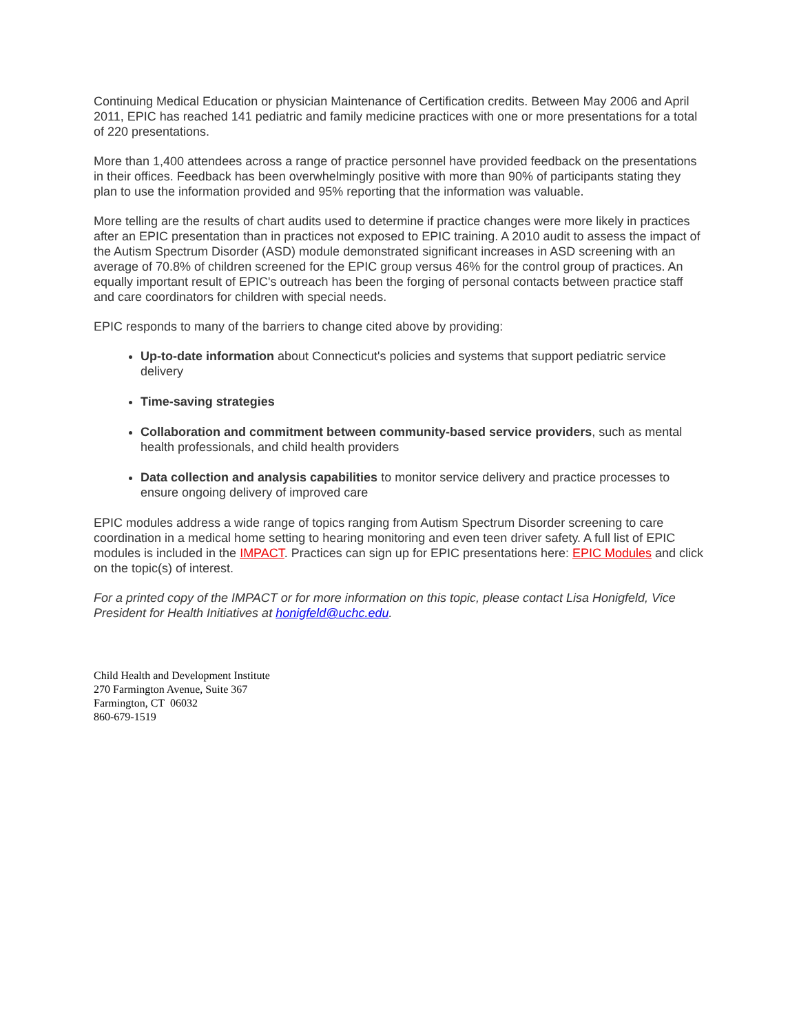Continuing Medical Education or physician Maintenance of Certification credits. Between May 2006 and April 2011, EPIC has reached 141 pediatric and family medicine practices with one or more presentations for a total of 220 presentations.
More than 1,400 attendees across a range of practice personnel have provided feedback on the presentations in their offices. Feedback has been overwhelmingly positive with more than 90% of participants stating they plan to use the information provided and 95% reporting that the information was valuable.
More telling are the results of chart audits used to determine if practice changes were more likely in practices after an EPIC presentation than in practices not exposed to EPIC training. A 2010 audit to assess the impact of the Autism Spectrum Disorder (ASD) module demonstrated significant increases in ASD screening with an average of 70.8% of children screened for the EPIC group versus 46% for the control group of practices. An equally important result of EPIC's outreach has been the forging of personal contacts between practice staff and care coordinators for children with special needs.
EPIC responds to many of the barriers to change cited above by providing:
Up-to-date information about Connecticut's policies and systems that support pediatric service delivery
Time-saving strategies
Collaboration and commitment between community-based service providers, such as mental health professionals, and child health providers
Data collection and analysis capabilities to monitor service delivery and practice processes to ensure ongoing delivery of improved care
EPIC modules address a wide range of topics ranging from Autism Spectrum Disorder screening to care coordination in a medical home setting to hearing monitoring and even teen driver safety. A full list of EPIC modules is included in the IMPACT. Practices can sign up for EPIC presentations here: EPIC Modules and click on the topic(s) of interest.
For a printed copy of the IMPACT or for more information on this topic, please contact Lisa Honigfeld, Vice President for Health Initiatives at honigfeld@uchc.edu.
Child Health and Development Institute
270 Farmington Avenue, Suite 367
Farmington, CT 06032
860-679-1519